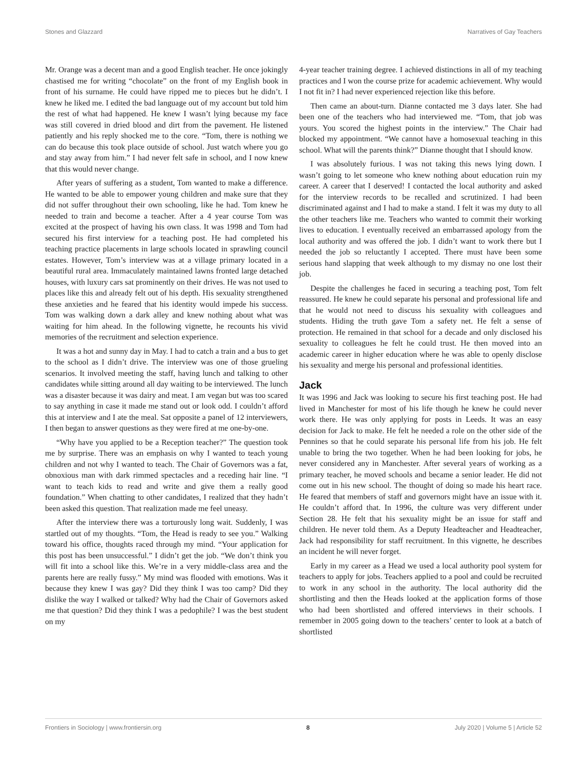Stones and Glazzard Narratives of Gay Teachers
Mr. Orange was a decent man and a good English teacher. He once jokingly chastised me for writing “chocolate” on the front of my English book in front of his surname. He could have ripped me to pieces but he didn’t. I knew he liked me. I edited the bad language out of my account but told him the rest of what had happened. He knew I wasn’t lying because my face was still covered in dried blood and dirt from the pavement. He listened patiently and his reply shocked me to the core. “Tom, there is nothing we can do because this took place outside of school. Just watch where you go and stay away from him.” I had never felt safe in school, and I now knew that this would never change.
After years of suffering as a student, Tom wanted to make a difference. He wanted to be able to empower young children and make sure that they did not suffer throughout their own schooling, like he had. Tom knew he needed to train and become a teacher. After a 4 year course Tom was excited at the prospect of having his own class. It was 1998 and Tom had secured his first interview for a teaching post. He had completed his teaching practice placements in large schools located in sprawling council estates. However, Tom’s interview was at a village primary located in a beautiful rural area. Immaculately maintained lawns fronted large detached houses, with luxury cars sat prominently on their drives. He was not used to places like this and already felt out of his depth. His sexuality strengthened these anxieties and he feared that his identity would impede his success. Tom was walking down a dark alley and knew nothing about what was waiting for him ahead. In the following vignette, he recounts his vivid memories of the recruitment and selection experience.
It was a hot and sunny day in May. I had to catch a train and a bus to get to the school as I didn’t drive. The interview was one of those grueling scenarios. It involved meeting the staff, having lunch and talking to other candidates while sitting around all day waiting to be interviewed. The lunch was a disaster because it was dairy and meat. I am vegan but was too scared to say anything in case it made me stand out or look odd. I couldn’t afford this at interview and I ate the meal. Sat opposite a panel of 12 interviewers, I then began to answer questions as they were fired at me one-by-one.
“Why have you applied to be a Reception teacher?” The question took me by surprise. There was an emphasis on why I wanted to teach young children and not why I wanted to teach. The Chair of Governors was a fat, obnoxious man with dark rimmed spectacles and a receding hair line. “I want to teach kids to read and write and give them a really good foundation.” When chatting to other candidates, I realized that they hadn’t been asked this question. That realization made me feel uneasy.
After the interview there was a torturously long wait. Suddenly, I was startled out of my thoughts. “Tom, the Head is ready to see you.” Walking toward his office, thoughts raced through my mind. “Your application for this post has been unsuccessful.” I didn’t get the job. “We don’t think you will fit into a school like this. We’re in a very middle-class area and the parents here are really fussy.” My mind was flooded with emotions. Was it because they knew I was gay? Did they think I was too camp? Did they dislike the way I walked or talked? Why had the Chair of Governors asked me that question? Did they think I was a pedophile? I was the best student on my
4-year teacher training degree. I achieved distinctions in all of my teaching practices and I won the course prize for academic achievement. Why would I not fit in? I had never experienced rejection like this before.
Then came an about-turn. Dianne contacted me 3 days later. She had been one of the teachers who had interviewed me. “Tom, that job was yours. You scored the highest points in the interview.” The Chair had blocked my appointment. “We cannot have a homosexual teaching in this school. What will the parents think?” Dianne thought that I should know.
I was absolutely furious. I was not taking this news lying down. I wasn’t going to let someone who knew nothing about education ruin my career. A career that I deserved! I contacted the local authority and asked for the interview records to be recalled and scrutinized. I had been discriminated against and I had to make a stand. I felt it was my duty to all the other teachers like me. Teachers who wanted to commit their working lives to education. I eventually received an embarrassed apology from the local authority and was offered the job. I didn’t want to work there but I needed the job so reluctantly I accepted. There must have been some serious hand slapping that week although to my dismay no one lost their job.
Despite the challenges he faced in securing a teaching post, Tom felt reassured. He knew he could separate his personal and professional life and that he would not need to discuss his sexuality with colleagues and students. Hiding the truth gave Tom a safety net. He felt a sense of protection. He remained in that school for a decade and only disclosed his sexuality to colleagues he felt he could trust. He then moved into an academic career in higher education where he was able to openly disclose his sexuality and merge his personal and professional identities.
Jack
It was 1996 and Jack was looking to secure his first teaching post. He had lived in Manchester for most of his life though he knew he could never work there. He was only applying for posts in Leeds. It was an easy decision for Jack to make. He felt he needed a role on the other side of the Pennines so that he could separate his personal life from his job. He felt unable to bring the two together. When he had been looking for jobs, he never considered any in Manchester. After several years of working as a primary teacher, he moved schools and became a senior leader. He did not come out in his new school. The thought of doing so made his heart race. He feared that members of staff and governors might have an issue with it. He couldn’t afford that. In 1996, the culture was very different under Section 28. He felt that his sexuality might be an issue for staff and children. He never told them. As a Deputy Headteacher and Headteacher, Jack had responsibility for staff recruitment. In this vignette, he describes an incident he will never forget.
Early in my career as a Head we used a local authority pool system for teachers to apply for jobs. Teachers applied to a pool and could be recruited to work in any school in the authority. The local authority did the shortlisting and then the Heads looked at the application forms of those who had been shortlisted and offered interviews in their schools. I remember in 2005 going down to the teachers’ center to look at a batch of shortlisted
Frontiers in Sociology | www.frontiersin.org 8 July 2020 | Volume 5 | Article 52